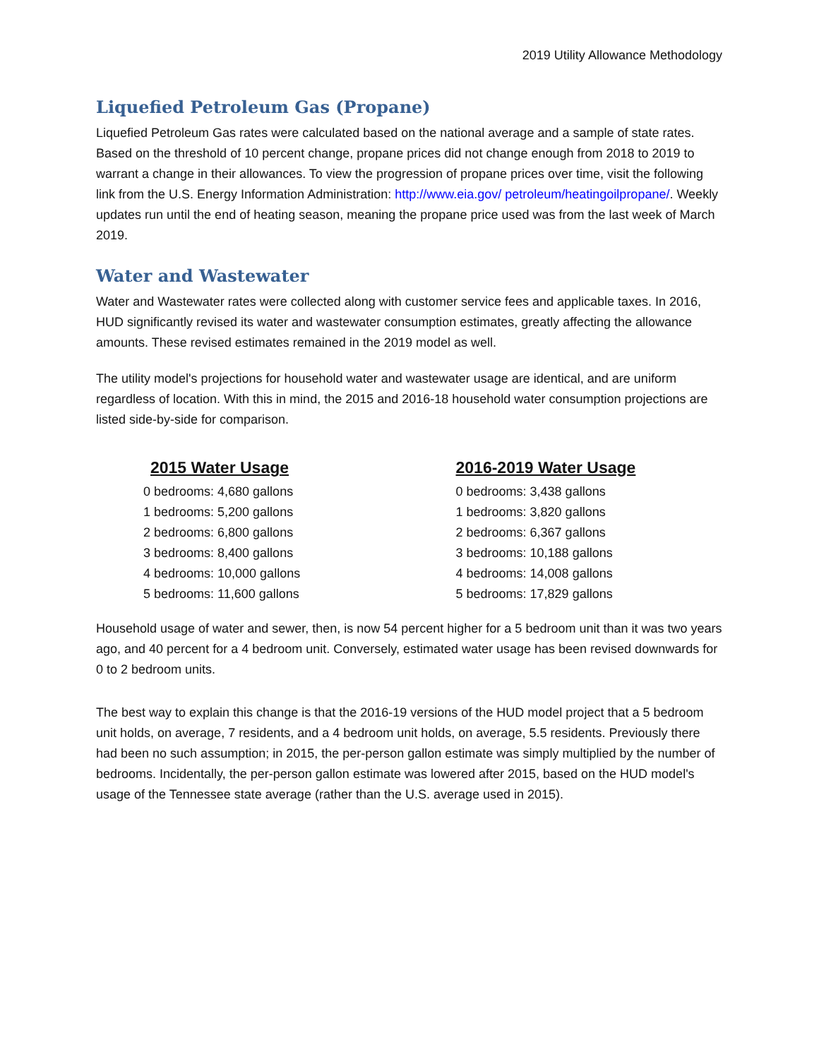2019 Utility Allowance Methodology
Liquefied Petroleum Gas (Propane)
Liquefied Petroleum Gas rates were calculated based on the national average and a sample of state rates. Based on the threshold of 10 percent change, propane prices did not change enough from 2018 to 2019 to warrant a change in their allowances. To view the progression of propane prices over time, visit the following link from the U.S. Energy Information Administration: http://www.eia.gov/ petroleum/heatingoilpropane/. Weekly updates run until the end of heating season, meaning the propane price used was from the last week of March 2019.
Water and Wastewater
Water and Wastewater rates were collected along with customer service fees and applicable taxes. In 2016, HUD significantly revised its water and wastewater consumption estimates, greatly affecting the allowance amounts. These revised estimates remained in the 2019 model as well.
The utility model's projections for household water and wastewater usage are identical, and are uniform regardless of location. With this in mind, the 2015 and 2016-18 household water consumption projections are listed side-by-side for comparison.
2015 Water Usage
0 bedrooms: 4,680 gallons
1 bedrooms: 5,200 gallons
2 bedrooms: 6,800 gallons
3 bedrooms: 8,400 gallons
4 bedrooms: 10,000 gallons
5 bedrooms: 11,600 gallons
2016-2019 Water Usage
0 bedrooms: 3,438 gallons
1 bedrooms: 3,820 gallons
2 bedrooms: 6,367 gallons
3 bedrooms: 10,188 gallons
4 bedrooms: 14,008 gallons
5 bedrooms: 17,829 gallons
Household usage of water and sewer, then, is now 54 percent higher for a 5 bedroom unit than it was two years ago, and 40 percent for a 4 bedroom unit. Conversely, estimated water usage has been revised downwards for 0 to 2 bedroom units.
The best way to explain this change is that the 2016-19 versions of the HUD model project that a 5 bedroom unit holds, on average, 7 residents, and a 4 bedroom unit holds, on average, 5.5 residents. Previously there had been no such assumption; in 2015, the per-person gallon estimate was simply multiplied by the number of bedrooms. Incidentally, the per-person gallon estimate was lowered after 2015, based on the HUD model's usage of the Tennessee state average (rather than the U.S. average used in 2015).